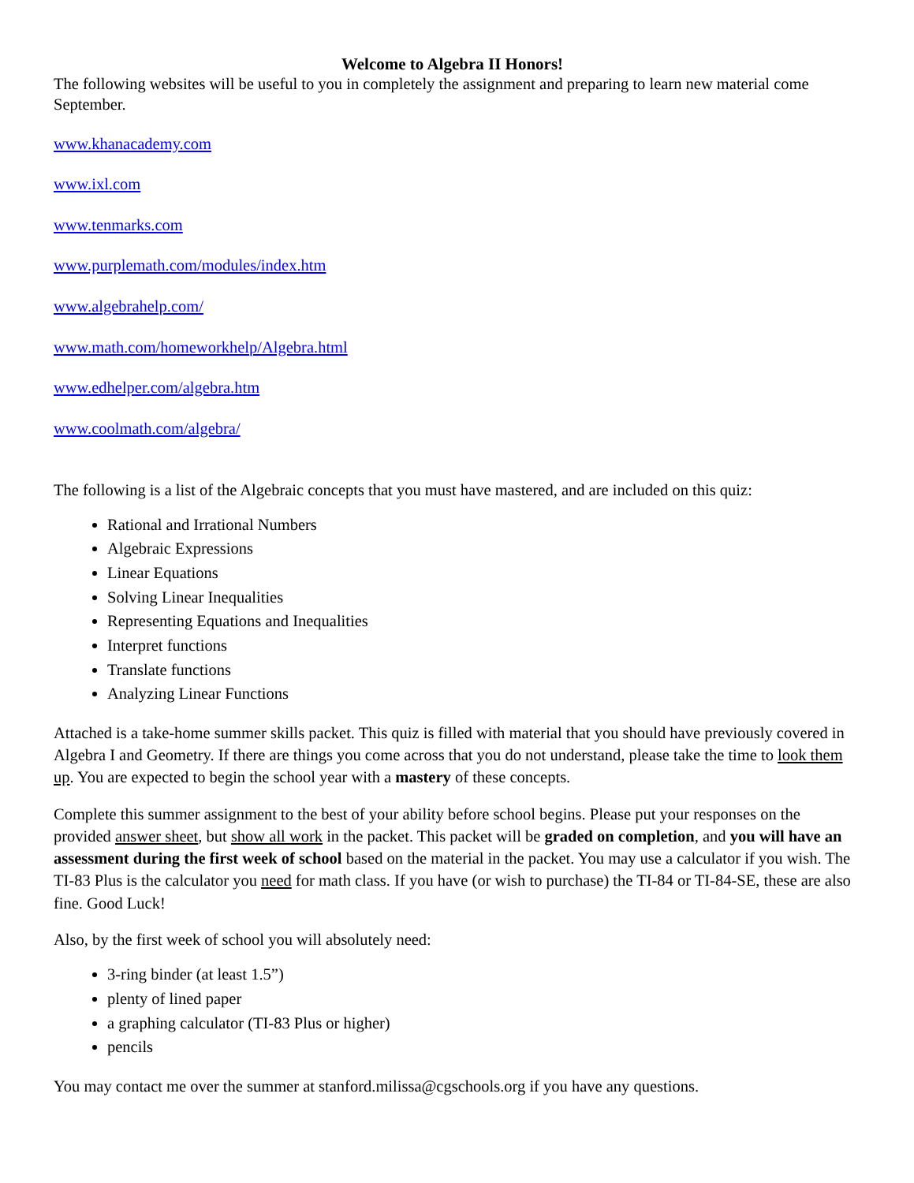Welcome to Algebra II Honors!
The following websites will be useful to you in completely the assignment and preparing to learn new material come September.
www.khanacademy.com
www.ixl.com
www.tenmarks.com
www.purplemath.com/modules/index.htm
www.algebrahelp.com/
www.math.com/homeworkhelp/Algebra.html
www.edhelper.com/algebra.htm
www.coolmath.com/algebra/
The following is a list of the Algebraic concepts that you must have mastered, and are included on this quiz:
Rational and Irrational Numbers
Algebraic Expressions
Linear Equations
Solving Linear Inequalities
Representing Equations and Inequalities
Interpret functions
Translate functions
Analyzing Linear Functions
Attached is a take-home summer skills packet. This quiz is filled with material that you should have previously covered in Algebra I and Geometry. If there are things you come across that you do not understand, please take the time to look them up. You are expected to begin the school year with a mastery of these concepts.
Complete this summer assignment to the best of your ability before school begins. Please put your responses on the provided answer sheet, but show all work in the packet. This packet will be graded on completion, and you will have an assessment during the first week of school based on the material in the packet. You may use a calculator if you wish. The TI-83 Plus is the calculator you need for math class. If you have (or wish to purchase) the TI-84 or TI-84-SE, these are also fine. Good Luck!
Also, by the first week of school you will absolutely need:
3-ring binder (at least 1.5”)
plenty of lined paper
a graphing calculator (TI-83 Plus or higher)
pencils
You may contact me over the summer at stanford.milissa@cgschools.org if you have any questions.